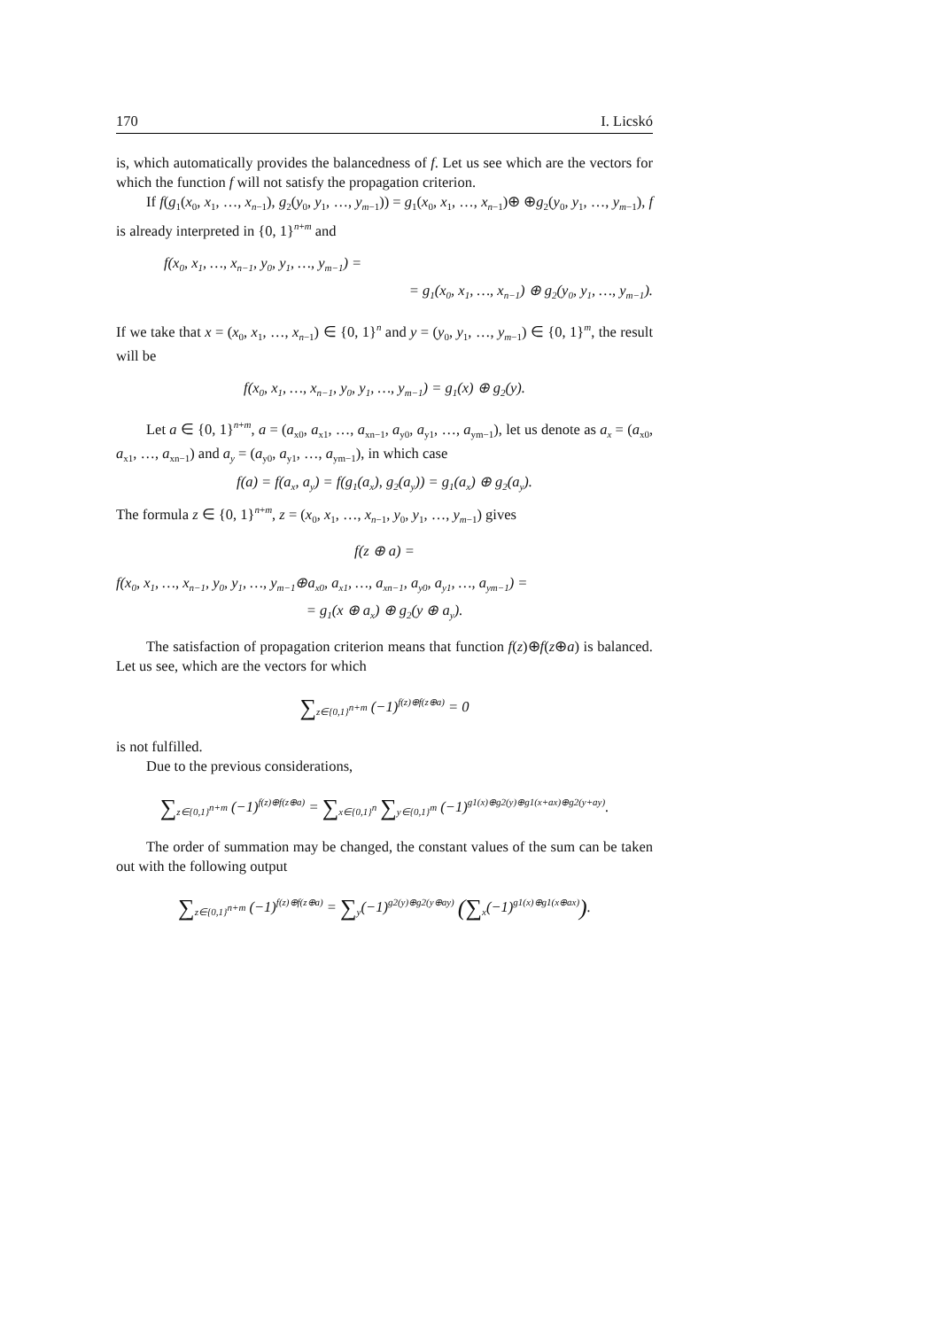170 I. Licskó
is, which automatically provides the balancedness of f. Let us see which are the vectors for which the function f will not satisfy the propagation criterion.
If f(g<sub>1</sub>(x<sub>0</sub>, x<sub>1</sub>, …, x<sub>n−1</sub>), g<sub>2</sub>(y<sub>0</sub>, y<sub>1</sub>, …, y<sub>m−1</sub>)) = g<sub>1</sub>(x<sub>0</sub>, x<sub>1</sub>, …, x<sub>n−1</sub>)⊕ ⊕g<sub>2</sub>(y<sub>0</sub>, y<sub>1</sub>, …, y<sub>m−1</sub>), f is already interpreted in {0, 1}<sup>n+m</sup> and
f(x<sub>0</sub>, x<sub>1</sub>, …, x<sub>n−1</sub>, y<sub>0</sub>, y<sub>1</sub>, …, y<sub>m−1</sub>) =
= g<sub>1</sub>(x<sub>0</sub>, x<sub>1</sub>, …, x<sub>n−1</sub>) ⊕ g<sub>2</sub>(y<sub>0</sub>, y<sub>1</sub>, …, y<sub>m−1</sub>).
If we take that x = (x<sub>0</sub>, x<sub>1</sub>, …, x<sub>n−1</sub>) ∈ {0, 1}<sup>n</sup> and y = (y<sub>0</sub>, y<sub>1</sub>, …, y<sub>m−1</sub>) ∈ {0, 1}<sup>m</sup>, the result will be
f(x<sub>0</sub>, x<sub>1</sub>, …, x<sub>n−1</sub>, y<sub>0</sub>, y<sub>1</sub>, …, y<sub>m−1</sub>) = g<sub>1</sub>(x) ⊕ g<sub>2</sub>(y).
Let a ∈ {0, 1}<sup>n+m</sup>, a = (a<sub>x0</sub>, a<sub>x1</sub>, …, a<sub>xn−1</sub>, a<sub>y0</sub>, a<sub>y1</sub>, …, a<sub>ym−1</sub>), let us denote as a<sub>x</sub> = (a<sub>x0</sub>, a<sub>x1</sub>, …, a<sub>xn−1</sub>) and a<sub>y</sub> = (a<sub>y0</sub>, a<sub>y1</sub>, …, a<sub>ym−1</sub>), in which case
f(a) = f(a<sub>x</sub>, a<sub>y</sub>) = f(g<sub>1</sub>(a<sub>x</sub>), g<sub>2</sub>(a<sub>y</sub>)) = g<sub>1</sub>(a<sub>x</sub>) ⊕ g<sub>2</sub>(a<sub>y</sub>).
The formula z ∈ {0, 1}<sup>n+m</sup>, z = (x<sub>0</sub>, x<sub>1</sub>, …, x<sub>n−1</sub>, y<sub>0</sub>, y<sub>1</sub>, …, y<sub>m−1</sub>) gives
f(z ⊕ a) =
f(x<sub>0</sub>, x<sub>1</sub>, …, x<sub>n−1</sub>, y<sub>0</sub>, y<sub>1</sub>, …, y<sub>m−1</sub>⊕a<sub>x0</sub>, a<sub>x1</sub>, …, a<sub>xn−1</sub>, a<sub>y0</sub>, a<sub>y1</sub>, …, a<sub>ym−1</sub>) =
= g<sub>1</sub>(x ⊕ a<sub>x</sub>) ⊕ g<sub>2</sub>(y ⊕ a<sub>y</sub>).
The satisfaction of propagation criterion means that function f(z)⊕f(z⊕a) is balanced. Let us see, which are the vectors for which
∑<sub>z∈{0,1}<sup>n+m</sup></sub> (−1)<sup>f(z)⊕f(z⊕a)</sup> = 0
is not fulfilled.
Due to the previous considerations,
∑<sub>z∈{0,1}<sup>n+m</sup></sub> (−1)<sup>f(z)⊕f(z⊕a)</sup> = ∑<sub>x∈{0,1}<sup>n</sup></sub> ∑<sub>y∈{0,1}<sup>m</sup></sub> (−1)<sup>g1(x)⊕g2(y)⊕g1(x+ax)⊕g2(y+ay)</sup>.
The order of summation may be changed, the constant values of the sum can be taken out with the following output
∑<sub>z∈{0,1}<sup>n+m</sup></sub> (−1)<sup>f(z)⊕f(z⊕a)</sup> = ∑<sub>y</sub>(−1)<sup>g2(y)⊕g2(y⊕ay)</sup> (∑<sub>x</sub>(−1)<sup>g1(x)⊕g1(x⊕ax)</sup>).